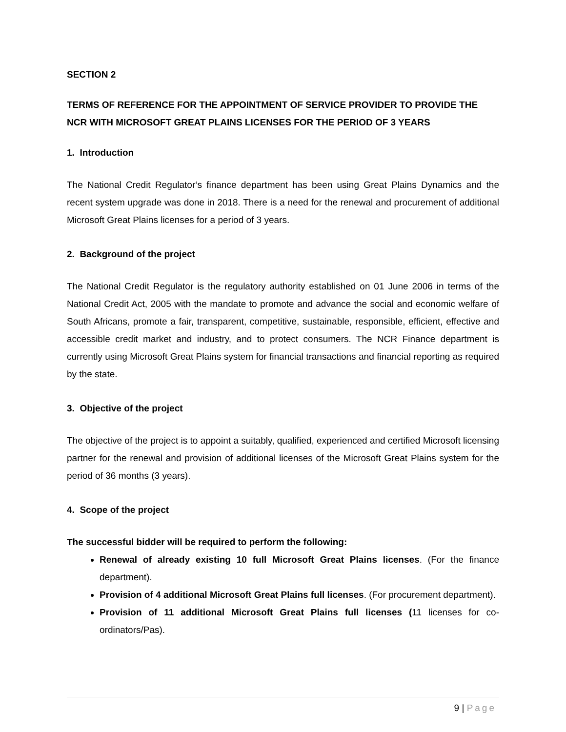SECTION 2
TERMS OF REFERENCE FOR THE APPOINTMENT OF SERVICE PROVIDER TO PROVIDE THE NCR WITH MICROSOFT GREAT PLAINS LICENSES FOR THE PERIOD OF 3 YEARS
1. Introduction
The National Credit Regulator‘s finance department has been using Great Plains Dynamics and the recent system upgrade was done in 2018. There is a need for the renewal and procurement of additional Microsoft Great Plains licenses for a period of 3 years.
2. Background of the project
The National Credit Regulator is the regulatory authority established on 01 June 2006 in terms of the National Credit Act, 2005 with the mandate to promote and advance the social and economic welfare of South Africans, promote a fair, transparent, competitive, sustainable, responsible, efficient, effective and accessible credit market and industry, and to protect consumers. The NCR Finance department is currently using Microsoft Great Plains system for financial transactions and financial reporting as required by the state.
3. Objective of the project
The objective of the project is to appoint a suitably, qualified, experienced and certified Microsoft licensing partner for the renewal and provision of additional licenses of the Microsoft Great Plains system for the period of 36 months (3 years).
4. Scope of the project
The successful bidder will be required to perform the following:
Renewal of already existing 10 full Microsoft Great Plains licenses. (For the finance department).
Provision of 4 additional Microsoft Great Plains full licenses. (For procurement department).
Provision of 11 additional Microsoft Great Plains full licenses (11 licenses for co-ordinators/Pas).
9 | Page